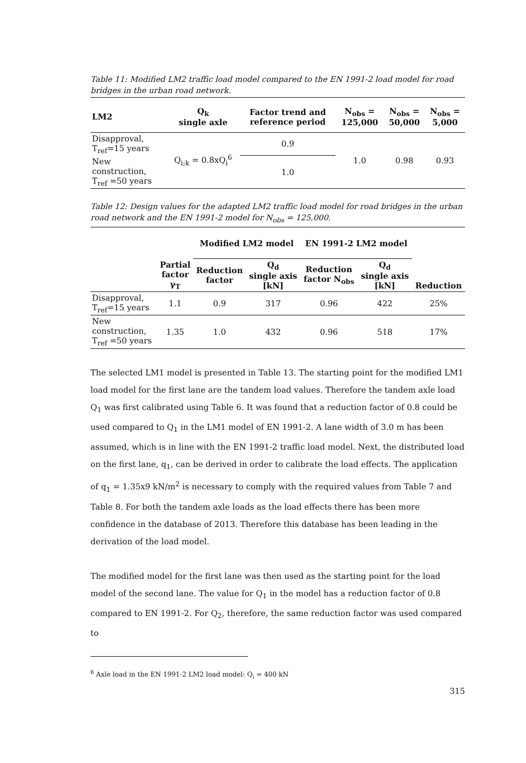Table 11: Modified LM2 traffic load model compared to the EN 1991-2 load model for road bridges in the urban road network.
| LM2 | Q<sub>k</sub> single axle | Factor trend and reference period | N<sub>obs</sub> = 125,000 | N<sub>obs</sub> = 50,000 | N<sub>obs</sub> = 5,000 |
| --- | --- | --- | --- | --- | --- |
| Disapproval, T<sub>ref</sub>=15 years | Q<sub>i;k</sub> = 0.8xQ<sub>i</sub><sup>6</sup> | 0.9 | 1.0 | 0.98 | 0.93 |
| New construction, T<sub>ref</sub> =50 years | | 1.0 | | | |
Table 12: Design values for the adapted LM2 traffic load model for road bridges in the urban road network and the EN 1991-2 model for N<sub>obs</sub> = 125,000.
| | | Modified LM2 model | | EN 1991-2 LM2 model | | |
| --- | --- | --- | --- | --- | --- | --- |
| | Partial factor γ<sub>T</sub> | Reduction factor | Q<sub>d</sub> single axis [kN] | Reduction factor N<sub>obs</sub> | Q<sub>d</sub> single axis [kN] | Reduction |
| Disapproval, T<sub>ref</sub>=15 years | 1.1 | 0.9 | 317 | 0.96 | 422 | 25% |
| New construction, T<sub>ref</sub> =50 years | 1.35 | 1.0 | 432 | 0.96 | 518 | 17% |
The selected LM1 model is presented in Table 13. The starting point for the modified LM1 load model for the first lane are the tandem load values. Therefore the tandem axle load Q<sub>1</sub> was first calibrated using Table 6. It was found that a reduction factor of 0.8 could be used compared to Q<sub>1</sub> in the LM1 model of EN 1991-2. A lane width of 3.0 m has been assumed, which is in line with the EN 1991-2 traffic load model. Next, the distributed load on the first lane, q<sub>1</sub>, can be derived in order to calibrate the load effects. The application of q<sub>1</sub> = 1.35x9 kN/m<sup>2</sup> is necessary to comply with the required values from Table 7 and Table 8. For both the tandem axle loads as the load effects there has been more confidence in the database of 2013. Therefore this database has been leading in the derivation of the load model.
The modified model for the first lane was then used as the starting point for the load model of the second lane. The value for Q<sub>1</sub> in the model has a reduction factor of 0.8 compared to EN 1991-2. For Q<sub>2</sub>, therefore, the same reduction factor was used compared to
<sup>6</sup> Axle load in the EN 1991-2 LM2 load model: Q<sub>i</sub> = 400 kN
315